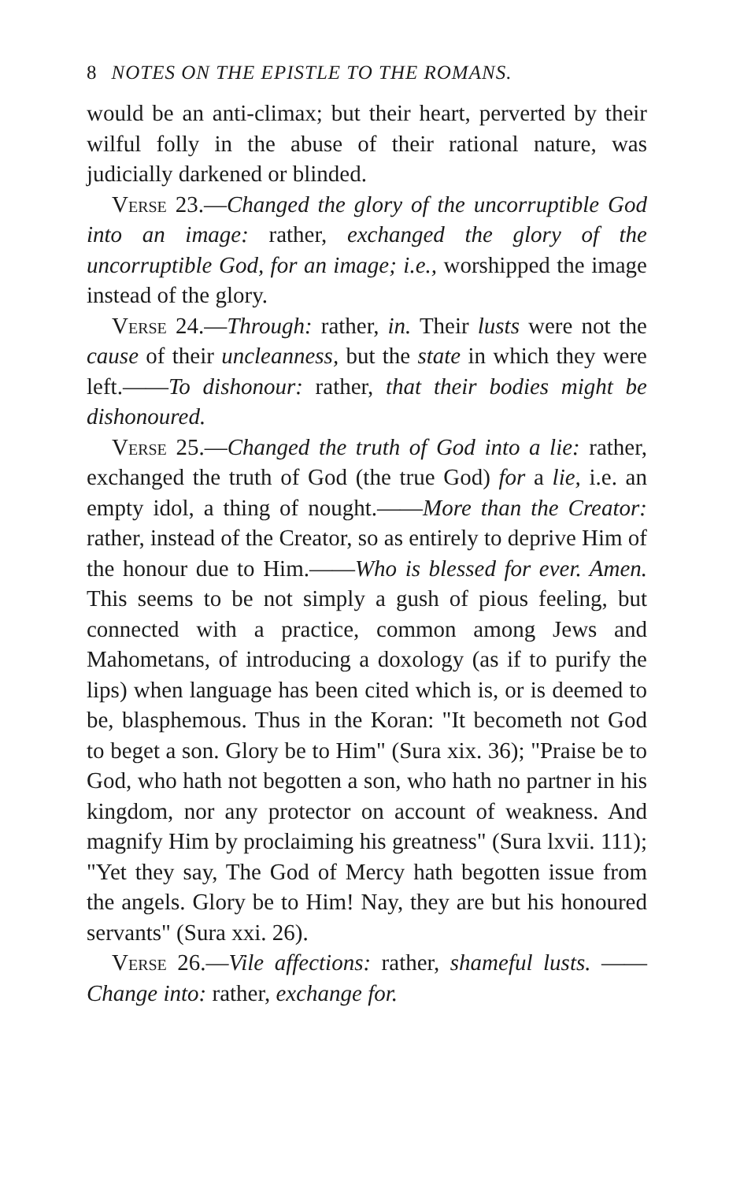8 NOTES ON THE EPISTLE TO THE ROMANS.
would be an anti-climax; but their heart, perverted by their wilful folly in the abuse of their rational nature, was judicially darkened or blinded.
Verse 23.—Changed the glory of the uncorruptible God into an image: rather, exchanged the glory of the uncorruptible God, for an image; i.e., worshipped the image instead of the glory.
Verse 24.—Through: rather, in. Their lusts were not the cause of their uncleanness, but the state in which they were left.——To dishonour: rather, that their bodies might be dishonoured.
Verse 25.—Changed the truth of God into a lie: rather, exchanged the truth of God (the true God) for a lie, i.e. an empty idol, a thing of nought.——More than the Creator: rather, instead of the Creator, so as entirely to deprive Him of the honour due to Him.——Who is blessed for ever. Amen. This seems to be not simply a gush of pious feeling, but connected with a practice, common among Jews and Mahometans, of introducing a doxology (as if to purify the lips) when language has been cited which is, or is deemed to be, blasphemous. Thus in the Koran: "It becometh not God to beget a son. Glory be to Him" (Sura xix. 36); "Praise be to God, who hath not begotten a son, who hath no partner in his kingdom, nor any protector on account of weakness. And magnify Him by proclaiming his greatness" (Sura lxvii. 111); "Yet they say, The God of Mercy hath begotten issue from the angels. Glory be to Him! Nay, they are but his honoured servants" (Sura xxi. 26).
Verse 26.—Vile affections: rather, shameful lusts. ——Change into: rather, exchange for.